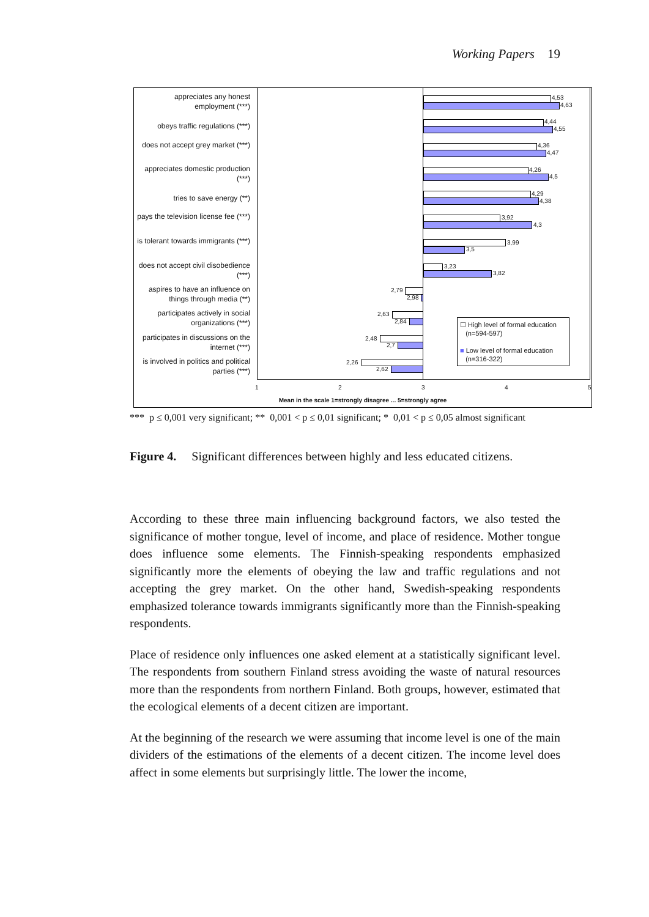Working Papers 19
appreciates any honest employment (***)
obeys traffic regulations (***)
does not accept grey market (***)
appreciates domestic production (***)
tries to save energy (**)
pays the television license fee (***)
is tolerant towards immigrants (***)
does not accept civil disobedience (***)
aspires to have an influence on things through media (**)
participates actively in social organizations (***)
participates in discussions on the internet (***)
is involved in politics and political parties (***)
4,53
4,63
4,44
4,55
4,36
4,47
4,26
4,5
4,29
4,38
3,92
4,3
3,99
3,5
3,23
3,82
2,79
2,98
2,63
2,84
2,48
2,7
2,26
2,62
☐ High level of formal education
(n=594-597)
■ Low level of formal education
(n=316-322)
1 2 3 4 5
Mean in the scale 1=strongly disagree ... 5=strongly agree
*** p ≤ 0,001 very significant; ** 0,001 < p ≤ 0,01 significant; * 0,01 < p ≤ 0,05 almost significant
Figure 4. Significant differences between highly and less educated citizens.
According to these three main influencing background factors, we also tested the significance of mother tongue, level of income, and place of residence. Mother tongue does influence some elements. The Finnish-speaking respondents emphasized significantly more the elements of obeying the law and traffic regulations and not accepting the grey market. On the other hand, Swedish-speaking respondents emphasized tolerance towards immigrants significantly more than the Finnish-speaking respondents.
Place of residence only influences one asked element at a statistically significant level. The respondents from southern Finland stress avoiding the waste of natural resources more than the respondents from northern Finland. Both groups, however, estimated that the ecological elements of a decent citizen are important.
At the beginning of the research we were assuming that income level is one of the main dividers of the estimations of the elements of a decent citizen. The income level does affect in some elements but surprisingly little. The lower the income,